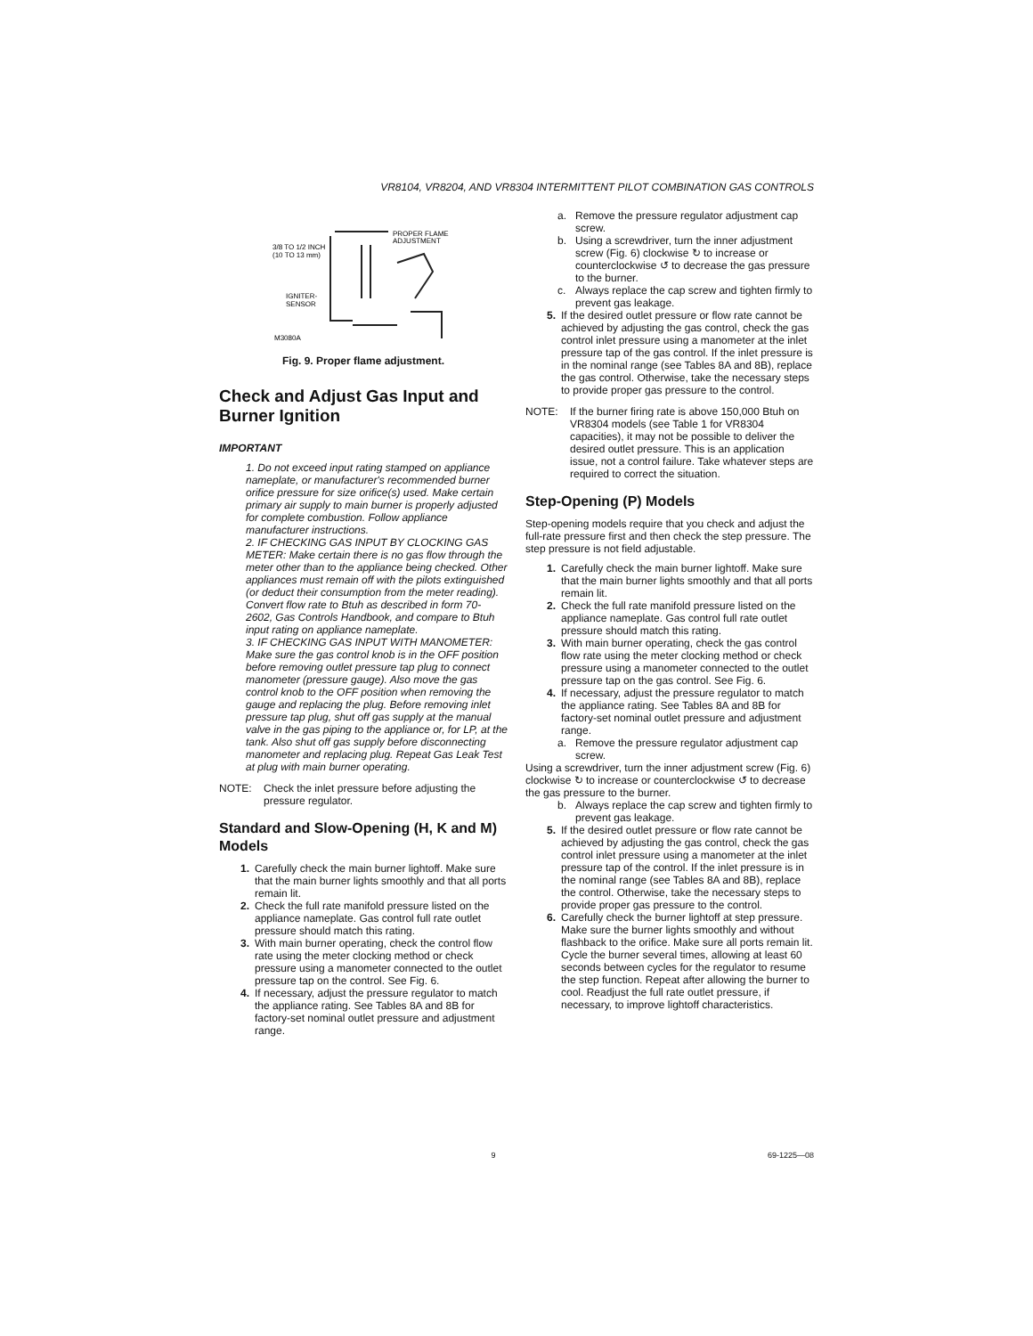VR8104, VR8204, AND VR8304 INTERMITTENT PILOT COMBINATION GAS CONTROLS
PROPER FLAME
ADJUSTMENT
3/8 TO 1/2 INCH
(10 TO 13 mm)
IGNITER-
SENSOR
M3080A
Fig. 9. Proper flame adjustment.
Check and Adjust Gas Input and Burner Ignition
IMPORTANT
1. Do not exceed input rating stamped on appliance nameplate, or manufacturer's recommended burner orifice pressure for size orifice(s) used. Make certain primary air supply to main burner is properly adjusted for complete combustion. Follow appliance manufacturer instructions.
2. IF CHECKING GAS INPUT BY CLOCKING GAS METER: Make certain there is no gas flow through the meter other than to the appliance being checked. Other appliances must remain off with the pilots extinguished (or deduct their consumption from the meter reading). Convert flow rate to Btuh as described in form 70-2602, Gas Controls Handbook, and compare to Btuh input rating on appliance nameplate.
3. IF CHECKING GAS INPUT WITH MANOMETER: Make sure the gas control knob is in the OFF position before removing outlet pressure tap plug to connect manometer (pressure gauge). Also move the gas control knob to the OFF position when removing the gauge and replacing the plug. Before removing inlet pressure tap plug, shut off gas supply at the manual valve in the gas piping to the appliance or, for LP, at the tank. Also shut off gas supply before disconnecting manometer and replacing plug. Repeat Gas Leak Test at plug with main burner operating.
NOTE: Check the inlet pressure before adjusting the pressure regulator.
Standard and Slow-Opening (H, K and M) Models
1. Carefully check the main burner lightoff. Make sure that the main burner lights smoothly and that all ports remain lit.
2. Check the full rate manifold pressure listed on the appliance nameplate. Gas control full rate outlet pressure should match this rating.
3. With main burner operating, check the control flow rate using the meter clocking method or check pressure using a manometer connected to the outlet pressure tap on the control. See Fig. 6.
4. If necessary, adjust the pressure regulator to match the appliance rating. See Tables 8A and 8B for factory-set nominal outlet pressure and adjustment range.
a. Remove the pressure regulator adjustment cap screw.
b. Using a screwdriver, turn the inner adjustment screw (Fig. 6) clockwise ↻ to increase or counterclockwise ↺ to decrease the gas pressure to the burner.
c. Always replace the cap screw and tighten firmly to prevent gas leakage.
5. If the desired outlet pressure or flow rate cannot be achieved by adjusting the gas control, check the gas control inlet pressure using a manometer at the inlet pressure tap of the gas control. If the inlet pressure is in the nominal range (see Tables 8A and 8B), replace the gas control. Otherwise, take the necessary steps to provide proper gas pressure to the control.
NOTE: If the burner firing rate is above 150,000 Btuh on VR8304 models (see Table 1 for VR8304 capacities), it may not be possible to deliver the desired outlet pressure. This is an application issue, not a control failure. Take whatever steps are required to correct the situation.
Step-Opening (P) Models
Step-opening models require that you check and adjust the full-rate pressure first and then check the step pressure. The step pressure is not field adjustable.
1. Carefully check the main burner lightoff. Make sure that the main burner lights smoothly and that all ports remain lit.
2. Check the full rate manifold pressure listed on the appliance nameplate. Gas control full rate outlet pressure should match this rating.
3. With main burner operating, check the gas control flow rate using the meter clocking method or check pressure using a manometer connected to the outlet pressure tap on the gas control. See Fig. 6.
4. If necessary, adjust the pressure regulator to match the appliance rating. See Tables 8A and 8B for factory-set nominal outlet pressure and adjustment range.
a. Remove the pressure regulator adjustment cap screw.
Using a screwdriver, turn the inner adjustment screw (Fig. 6) clockwise ↻ to increase or counterclockwise ↺ to decrease the gas pressure to the burner.
b. Always replace the cap screw and tighten firmly to prevent gas leakage.
5. If the desired outlet pressure or flow rate cannot be achieved by adjusting the gas control, check the gas control inlet pressure using a manometer at the inlet pressure tap of the control. If the inlet pressure is in the nominal range (see Tables 8A and 8B), replace the control. Otherwise, take the necessary steps to provide proper gas pressure to the control.
6. Carefully check the burner lightoff at step pressure. Make sure the burner lights smoothly and without flashback to the orifice. Make sure all ports remain lit. Cycle the burner several times, allowing at least 60 seconds between cycles for the regulator to resume the step function. Repeat after allowing the burner to cool. Readjust the full rate outlet pressure, if necessary, to improve lightoff characteristics.
9 69-1225—08